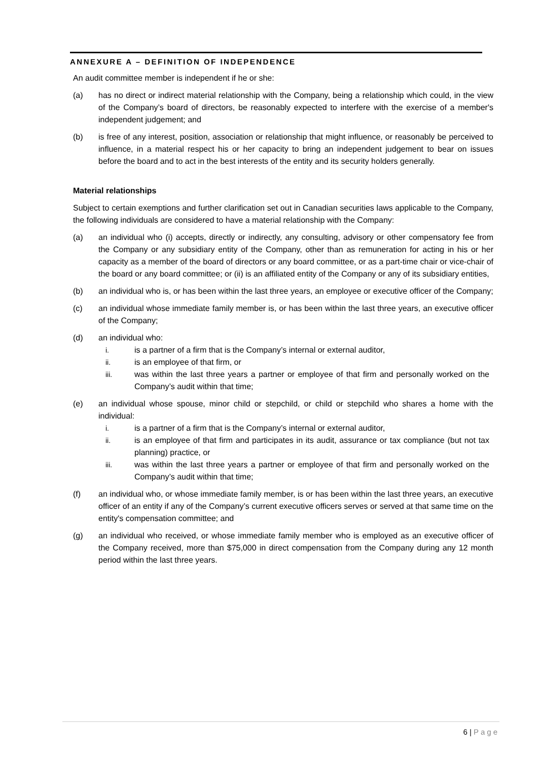ANNEXURE A – DEFINITION OF INDEPENDENCE
An audit committee member is independent if he or she:
(a) has no direct or indirect material relationship with the Company, being a relationship which could, in the view of the Company’s board of directors, be reasonably expected to interfere with the exercise of a member's independent judgement; and
(b) is free of any interest, position, association or relationship that might influence, or reasonably be perceived to influence, in a material respect his or her capacity to bring an independent judgement to bear on issues before the board and to act in the best interests of the entity and its security holders generally.
Material relationships
Subject to certain exemptions and further clarification set out in Canadian securities laws applicable to the Company, the following individuals are considered to have a material relationship with the Company:
(a) an individual who (i) accepts, directly or indirectly, any consulting, advisory or other compensatory fee from the Company or any subsidiary entity of the Company, other than as remuneration for acting in his or her capacity as a member of the board of directors or any board committee, or as a part-time chair or vice-chair of the board or any board committee; or (ii) is an affiliated entity of the Company or any of its subsidiary entities,
(b) an individual who is, or has been within the last three years, an employee or executive officer of the Company;
(c) an individual whose immediate family member is, or has been within the last three years, an executive officer of the Company;
(d) an individual who:
i. is a partner of a firm that is the Company’s internal or external auditor,
ii. is an employee of that firm, or
iii. was within the last three years a partner or employee of that firm and personally worked on the Company’s audit within that time;
(e) an individual whose spouse, minor child or stepchild, or child or stepchild who shares a home with the individual:
i. is a partner of a firm that is the Company’s internal or external auditor,
ii. is an employee of that firm and participates in its audit, assurance or tax compliance (but not tax planning) practice, or
iii. was within the last three years a partner or employee of that firm and personally worked on the Company’s audit within that time;
(f) an individual who, or whose immediate family member, is or has been within the last three years, an executive officer of an entity if any of the Company’s current executive officers serves or served at that same time on the entity's compensation committee; and
(g) an individual who received, or whose immediate family member who is employed as an executive officer of the Company received, more than $75,000 in direct compensation from the Company during any 12 month period within the last three years.
6 | Page